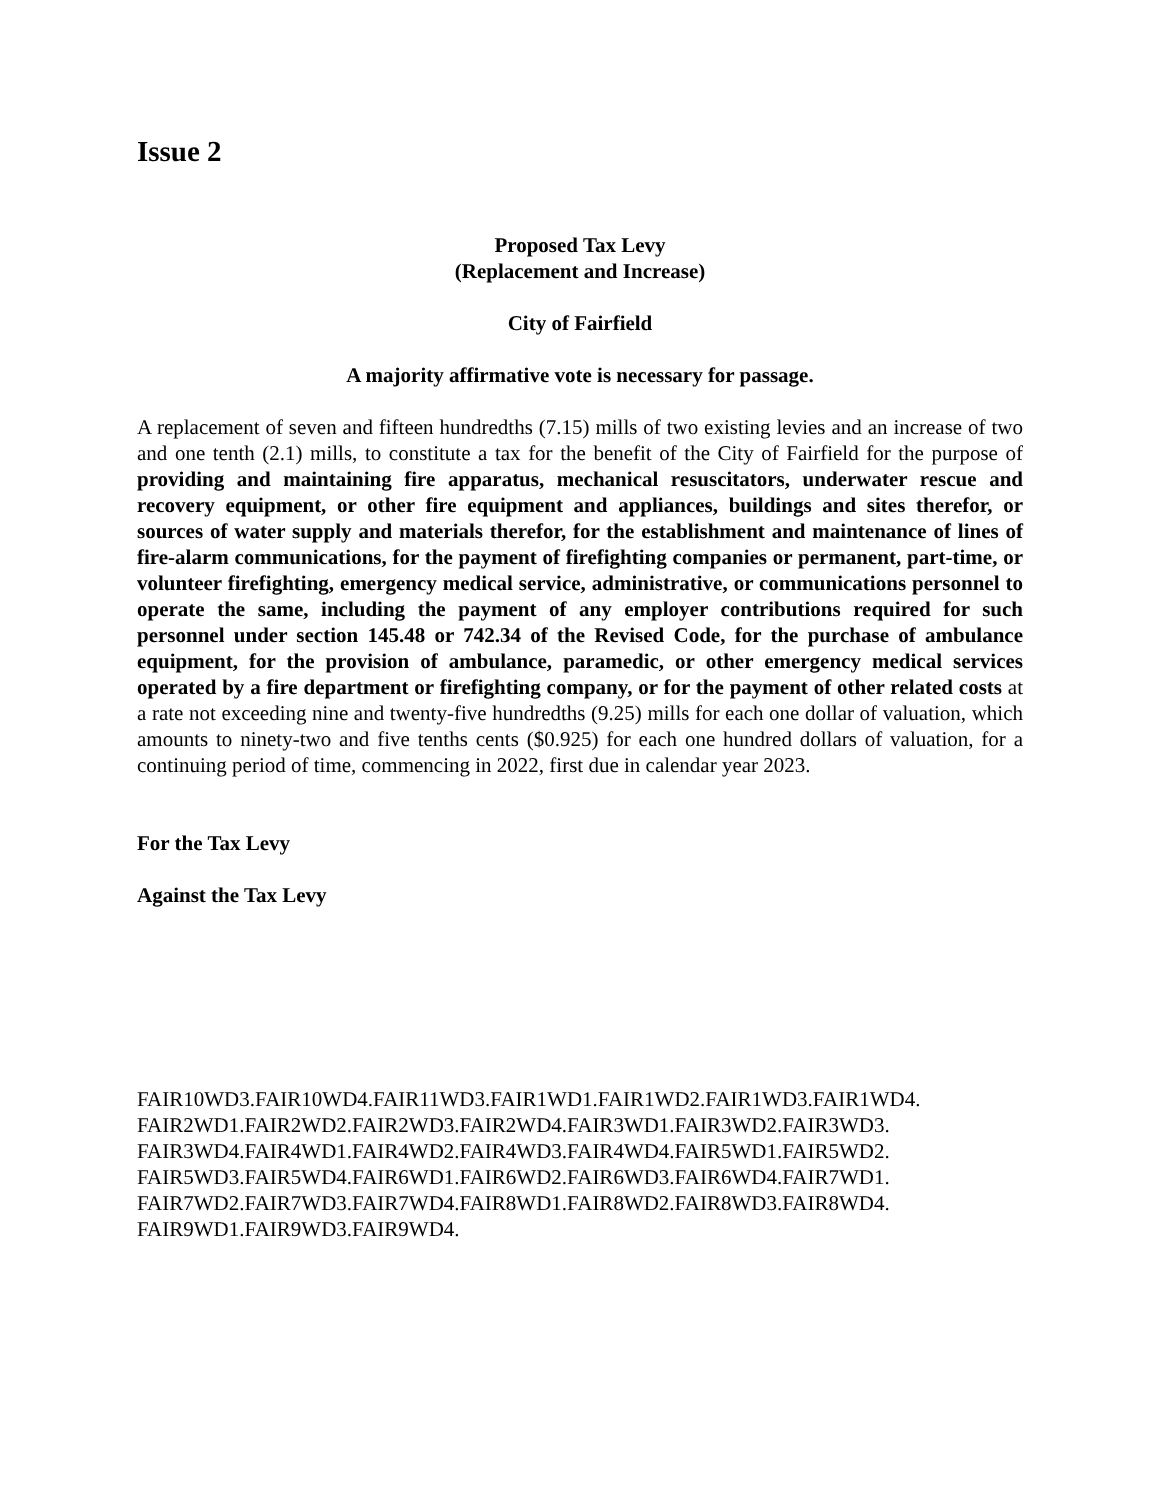Issue 2
Proposed Tax Levy
(Replacement and Increase)
City of Fairfield
A majority affirmative vote is necessary for passage.
A replacement of seven and fifteen hundredths (7.15) mills of two existing levies and an increase of two and one tenth (2.1) mills, to constitute a tax for the benefit of the City of Fairfield for the purpose of providing and maintaining fire apparatus, mechanical resuscitators, underwater rescue and recovery equipment, or other fire equipment and appliances, buildings and sites therefor, or sources of water supply and materials therefor, for the establishment and maintenance of lines of fire-alarm communications, for the payment of firefighting companies or permanent, part-time, or volunteer firefighting, emergency medical service, administrative, or communications personnel to operate the same, including the payment of any employer contributions required for such personnel under section 145.48 or 742.34 of the Revised Code, for the purchase of ambulance equipment, for the provision of ambulance, paramedic, or other emergency medical services operated by a fire department or firefighting company, or for the payment of other related costs at a rate not exceeding nine and twenty-five hundredths (9.25) mills for each one dollar of valuation, which amounts to ninety-two and five tenths cents ($0.925) for each one hundred dollars of valuation, for a continuing period of time, commencing in 2022, first due in calendar year 2023.
For the Tax Levy
Against the Tax Levy
FAIR10WD3.FAIR10WD4.FAIR11WD3.FAIR1WD1.FAIR1WD2.FAIR1WD3.FAIR1WD4.
FAIR2WD1.FAIR2WD2.FAIR2WD3.FAIR2WD4.FAIR3WD1.FAIR3WD2.FAIR3WD3.
FAIR3WD4.FAIR4WD1.FAIR4WD2.FAIR4WD3.FAIR4WD4.FAIR5WD1.FAIR5WD2.
FAIR5WD3.FAIR5WD4.FAIR6WD1.FAIR6WD2.FAIR6WD3.FAIR6WD4.FAIR7WD1.
FAIR7WD2.FAIR7WD3.FAIR7WD4.FAIR8WD1.FAIR8WD2.FAIR8WD3.FAIR8WD4.
FAIR9WD1.FAIR9WD3.FAIR9WD4.